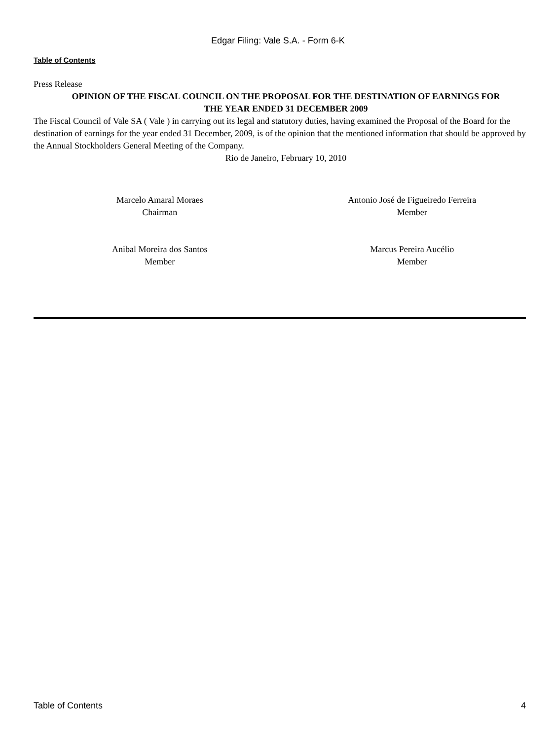Edgar Filing: Vale S.A. - Form 6-K
Table of Contents
Press Release
OPINION OF THE FISCAL COUNCIL ON THE PROPOSAL FOR THE DESTINATION OF EARNINGS FOR THE YEAR ENDED 31 DECEMBER 2009
The Fiscal Council of Vale SA ( Vale ) in carrying out its legal and statutory duties, having examined the Proposal of the Board for the destination of earnings for the year ended 31 December, 2009, is of the opinion that the mentioned information that should be approved by the Annual Stockholders General Meeting of the Company.
Rio de Janeiro, February 10, 2010
Marcelo Amaral Moraes
Chairman
Antonio José de Figueiredo Ferreira
Member
Anibal Moreira dos Santos
Member
Marcus Pereira Aucélio
Member
Table of Contents 4